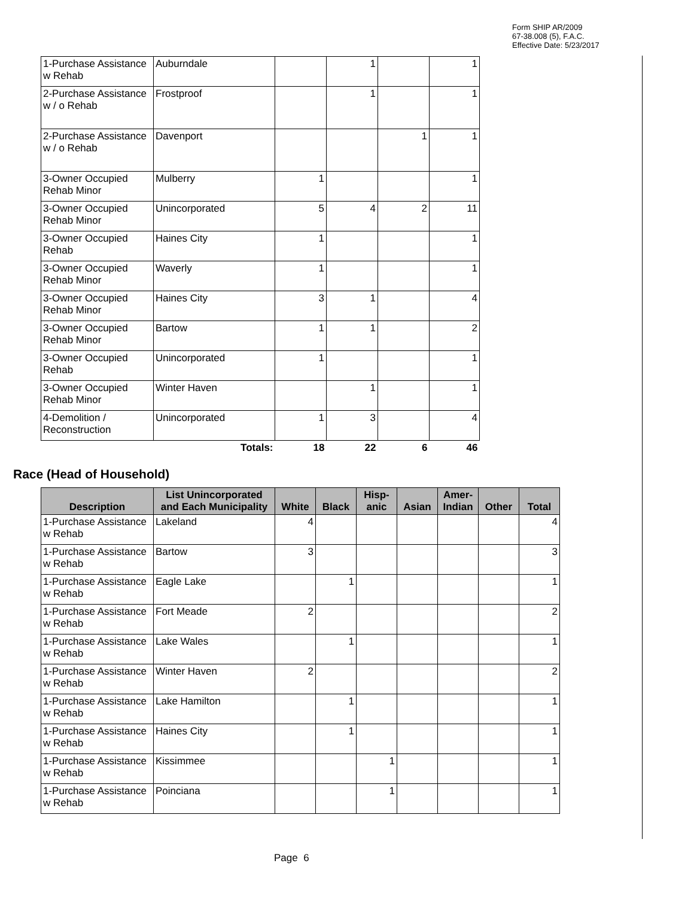Form SHIP AR/2009
67-38.008 (5), F.A.C.
Effective Date: 5/23/2017
| 1-Purchase Assistance w Rehab | Auburndale | | 1 | | 1 |
| 2-Purchase Assistance w / o Rehab | Frostproof | | 1 | | 1 |
| 2-Purchase Assistance w / o Rehab | Davenport | | | 1 | 1 |
| 3-Owner Occupied Rehab Minor | Mulberry | 1 | | | 1 |
| 3-Owner Occupied Rehab Minor | Unincorporated | 5 | 4 | 2 | 11 |
| 3-Owner Occupied Rehab | Haines City | 1 | | | 1 |
| 3-Owner Occupied Rehab Minor | Waverly | 1 | | | 1 |
| 3-Owner Occupied Rehab Minor | Haines City | 3 | 1 | | 4 |
| 3-Owner Occupied Rehab Minor | Bartow | 1 | 1 | | 2 |
| 3-Owner Occupied Rehab | Unincorporated | 1 | | | 1 |
| 3-Owner Occupied Rehab Minor | Winter Haven | | 1 | | 1 |
| 4-Demolition / Reconstruction | Unincorporated | 1 | 3 | | 4 |
| | Totals: | 18 | 22 | 6 | 46 |
Race (Head of Household)
| Description | List Unincorporated and Each Municipality | White | Black | Hisp- anic | Asian | Amer- Indian | Other | Total |
| --- | --- | --- | --- | --- | --- | --- | --- | --- |
| 1-Purchase Assistance w Rehab | Lakeland | 4 | | | | | | 4 |
| 1-Purchase Assistance w Rehab | Bartow | 3 | | | | | | 3 |
| 1-Purchase Assistance w Rehab | Eagle Lake | | 1 | | | | | 1 |
| 1-Purchase Assistance w Rehab | Fort Meade | 2 | | | | | | 2 |
| 1-Purchase Assistance w Rehab | Lake Wales | | 1 | | | | | 1 |
| 1-Purchase Assistance w Rehab | Winter Haven | 2 | | | | | | 2 |
| 1-Purchase Assistance w Rehab | Lake Hamilton | | 1 | | | | | 1 |
| 1-Purchase Assistance w Rehab | Haines City | | 1 | | | | | 1 |
| 1-Purchase Assistance w Rehab | Kissimmee | | | 1 | | | | 1 |
| 1-Purchase Assistance w Rehab | Poinciana | | | 1 | | | | 1 |
Page 6